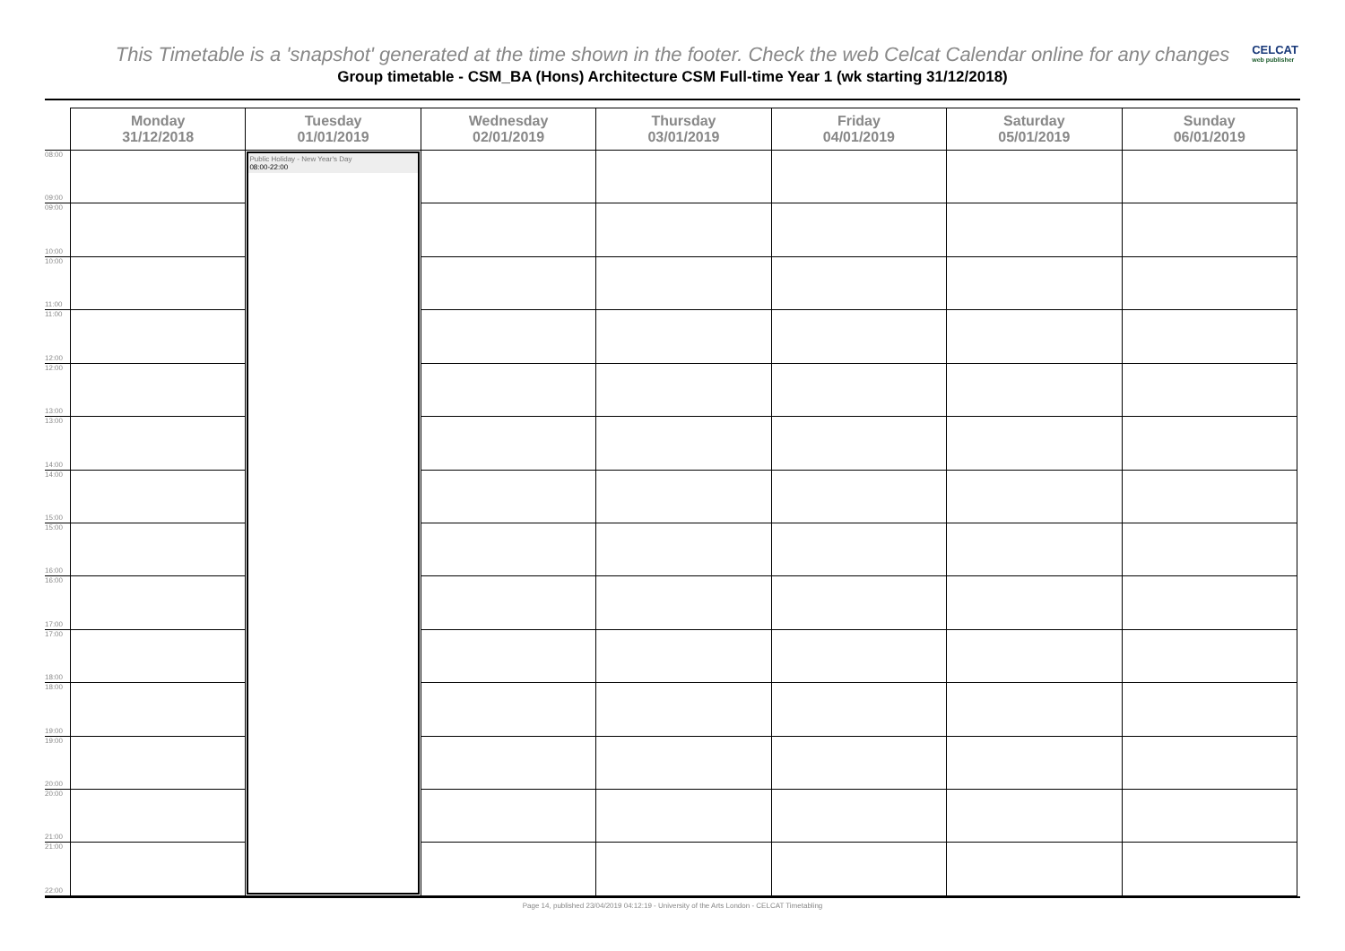This Timetable is a 'snapshot' generated at the time shown in the footer. Check the web Celcat Calendar online for any changes
CELCAT
web publisher
Group timetable - CSM_BA (Hons) Architecture CSM Full-time Year 1 (wk starting 31/12/2018)
| | Monday 31/12/2018 | Tuesday 01/01/2019 | Wednesday 02/01/2019 | Thursday 03/01/2019 | Friday 04/01/2019 | Saturday 05/01/2019 | Sunday 06/01/2019 |
| --- | --- | --- | --- | --- | --- | --- | --- |
| 08:00 09:00 | | Public Holiday - New Year's Day 08:00-22:00 | | | | | |
| 09:00 10:00 | | | | | | | |
| 10:00 11:00 | | | | | | | |
| 11:00 12:00 | | | | | | | |
| 12:00 13:00 | | | | | | | |
| 13:00 14:00 | | | | | | | |
| 14:00 15:00 | | | | | | | |
| 15:00 16:00 | | | | | | | |
| 16:00 17:00 | | | | | | | |
| 17:00 18:00 | | | | | | | |
| 18:00 19:00 | | | | | | | |
| 19:00 20:00 | | | | | | | |
| 20:00 21:00 | | | | | | | |
| 21:00 22:00 | | | | | | | |
Page 14, published 23/04/2019 04:12:19 - University of the Arts London - CELCAT Timetabling